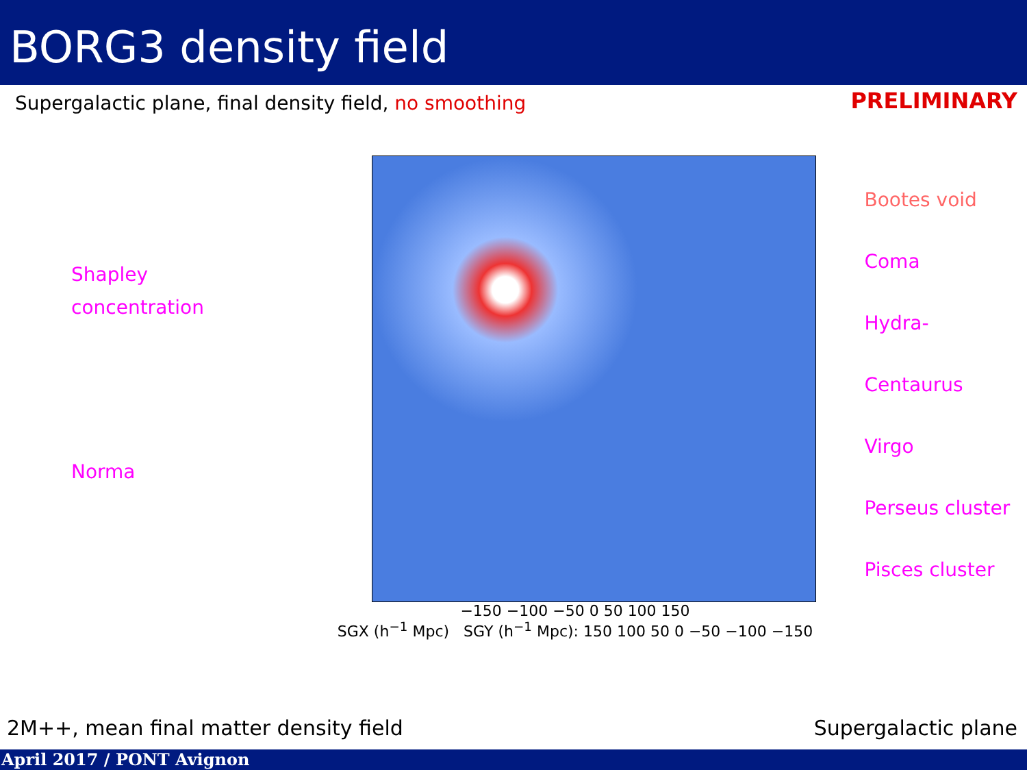BORG3 density field
Supergalactic plane, final density field, no smoothing
PRELIMINARY
Shapley
concentration
Norma
Bootes void
Coma
Hydra-Centaurus
Virgo
Perseus cluster
Pisces cluster
−150 −100 −50 0 50 100 150
SGX (h<sup>−1</sup> Mpc) SGY (h<sup>−1</sup> Mpc): 150 100 50 0 −50 −100 −150
2M++, mean final matter density field
Supergalactic plane
April 2017 / PONT Avignon